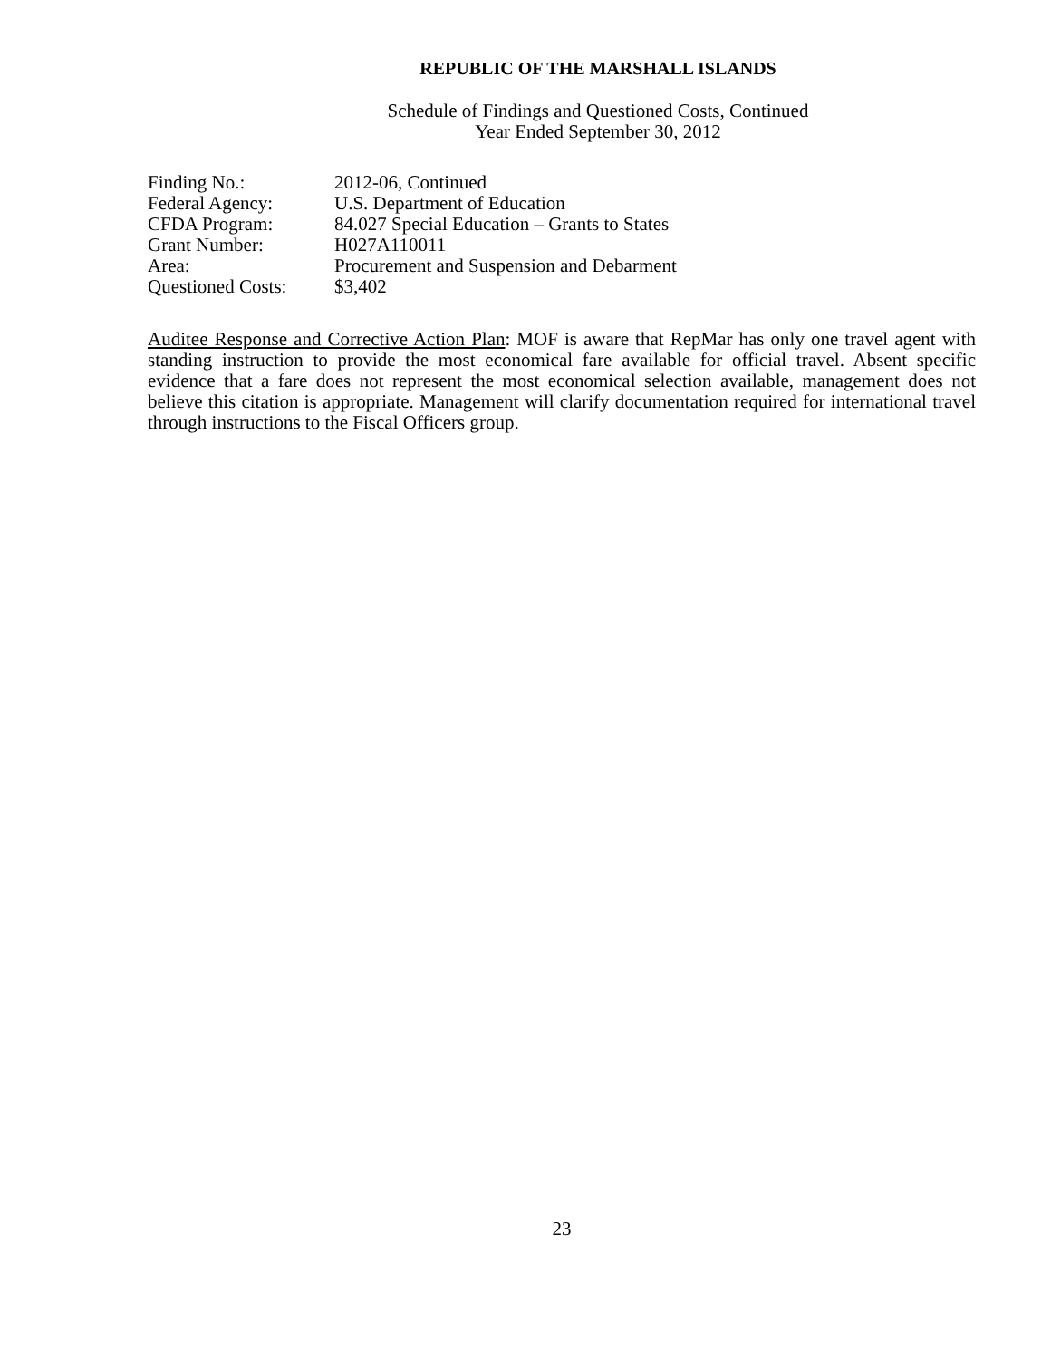REPUBLIC OF THE MARSHALL ISLANDS
Schedule of Findings and Questioned Costs, Continued
Year Ended September 30, 2012
| Finding No.: | 2012-06, Continued |
| Federal Agency: | U.S. Department of Education |
| CFDA Program: | 84.027 Special Education – Grants to States |
| Grant Number: | H027A110011 |
| Area: | Procurement and Suspension and Debarment |
| Questioned Costs: | $3,402 |
Auditee Response and Corrective Action Plan: MOF is aware that RepMar has only one travel agent with standing instruction to provide the most economical fare available for official travel. Absent specific evidence that a fare does not represent the most economical selection available, management does not believe this citation is appropriate. Management will clarify documentation required for international travel through instructions to the Fiscal Officers group.
23